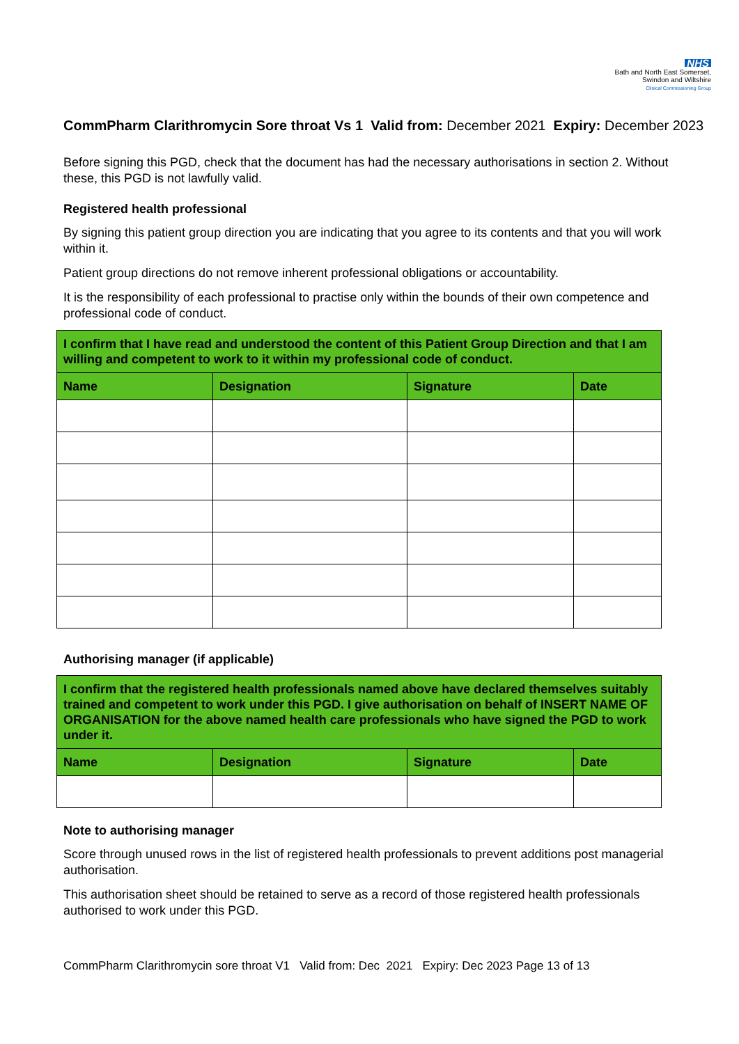NHS
Bath and North East Somerset,
Swindon and Wiltshire
Clinical Commissioning Group
CommPharm Clarithromycin Sore throat Vs 1 Valid from: December 2021 Expiry: December 2023
Before signing this PGD, check that the document has had the necessary authorisations in section 2. Without these, this PGD is not lawfully valid.
Registered health professional
By signing this patient group direction you are indicating that you agree to its contents and that you will work within it.
Patient group directions do not remove inherent professional obligations or accountability.
It is the responsibility of each professional to practise only within the bounds of their own competence and professional code of conduct.
| I confirm that I have read and understood the content of this Patient Group Direction and that I am willing and competent to work to it within my professional code of conduct. | | | |
| Name | Designation | Signature | Date |
Authorising manager (if applicable)
| I confirm that the registered health professionals named above have declared themselves suitably trained and competent to work under this PGD. I give authorisation on behalf of INSERT NAME OF ORGANISATION for the above named health care professionals who have signed the PGD to work under it. | | | |
| Name | Designation | Signature | Date |
Note to authorising manager
Score through unused rows in the list of registered health professionals to prevent additions post managerial authorisation.
This authorisation sheet should be retained to serve as a record of those registered health professionals authorised to work under this PGD.
CommPharm Clarithromycin sore throat V1 Valid from: Dec 2021 Expiry: Dec 2023 Page 13 of 13